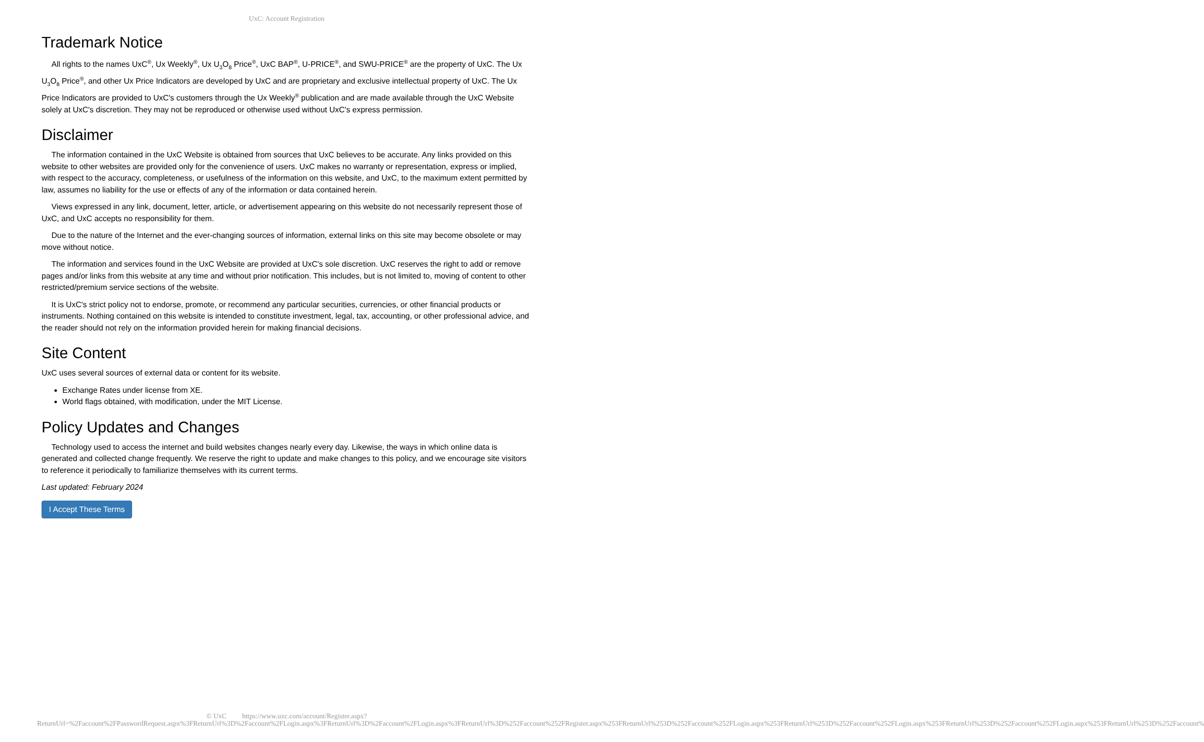UxC: Account Registration
Trademark Notice
All rights to the names UxC<sup>®</sup>, Ux Weekly<sup>®</sup>, Ux U<sub>3</sub>O<sub>8</sub> Price<sup>®</sup>, UxC BAP<sup>®</sup>, U-PRICE<sup>®</sup>, and SWU-PRICE<sup>®</sup> are the property of UxC. The Ux U<sub>3</sub>O<sub>8</sub> Price<sup>®</sup>, and other Ux Price Indicators are developed by UxC and are proprietary and exclusive intellectual property of UxC. The Ux Price Indicators are provided to UxC's customers through the Ux Weekly<sup>®</sup> publication and are made available through the UxC Website solely at UxC's discretion. They may not be reproduced or otherwise used without UxC's express permission.
Disclaimer
The information contained in the UxC Website is obtained from sources that UxC believes to be accurate. Any links provided on this website to other websites are provided only for the convenience of users. UxC makes no warranty or representation, express or implied, with respect to the accuracy, completeness, or usefulness of the information on this website, and UxC, to the maximum extent permitted by law, assumes no liability for the use or effects of any of the information or data contained herein.
Views expressed in any link, document, letter, article, or advertisement appearing on this website do not necessarily represent those of UxC, and UxC accepts no responsibility for them.
Due to the nature of the Internet and the ever-changing sources of information, external links on this site may become obsolete or may move without notice.
The information and services found in the UxC Website are provided at UxC's sole discretion. UxC reserves the right to add or remove pages and/or links from this website at any time and without prior notification. This includes, but is not limited to, moving of content to other restricted/premium service sections of the website.
It is UxC's strict policy not to endorse, promote, or recommend any particular securities, currencies, or other financial products or instruments. Nothing contained on this website is intended to constitute investment, legal, tax, accounting, or other professional advice, and the reader should not rely on the information provided herein for making financial decisions.
Site Content
UxC uses several sources of external data or content for its website.
Exchange Rates under license from XE.
World flags obtained, with modification, under the MIT License.
Policy Updates and Changes
Technology used to access the internet and build websites changes nearly every day. Likewise, the ways in which online data is generated and collected change frequently. We reserve the right to update and make changes to this policy, and we encourage site visitors to reference it periodically to familiarize themselves with its current terms.
Last updated: February 2024
I Accept These Terms
© UxC https://www.uxc.com/account/Register.aspx?ReturnUrl=%2Faccount%2FPasswordRequest.aspx%3FReturnUrl%3D%2Faccount%2FLogin.aspx%3FReturnUrl%3D%2Faccount%2FLogin.aspx%3FReturnUrl%3D%252Faccount%252FRegister.aspx%253FReturnUrl%253D%252Faccount%252FLogin.aspx%253FReturnUrl%253D%252Faccount%252FLogin.aspx%253FReturnUrl%253D%252Faccount%252FLogin.aspx%253FReturnUrl%253D%252Faccount%